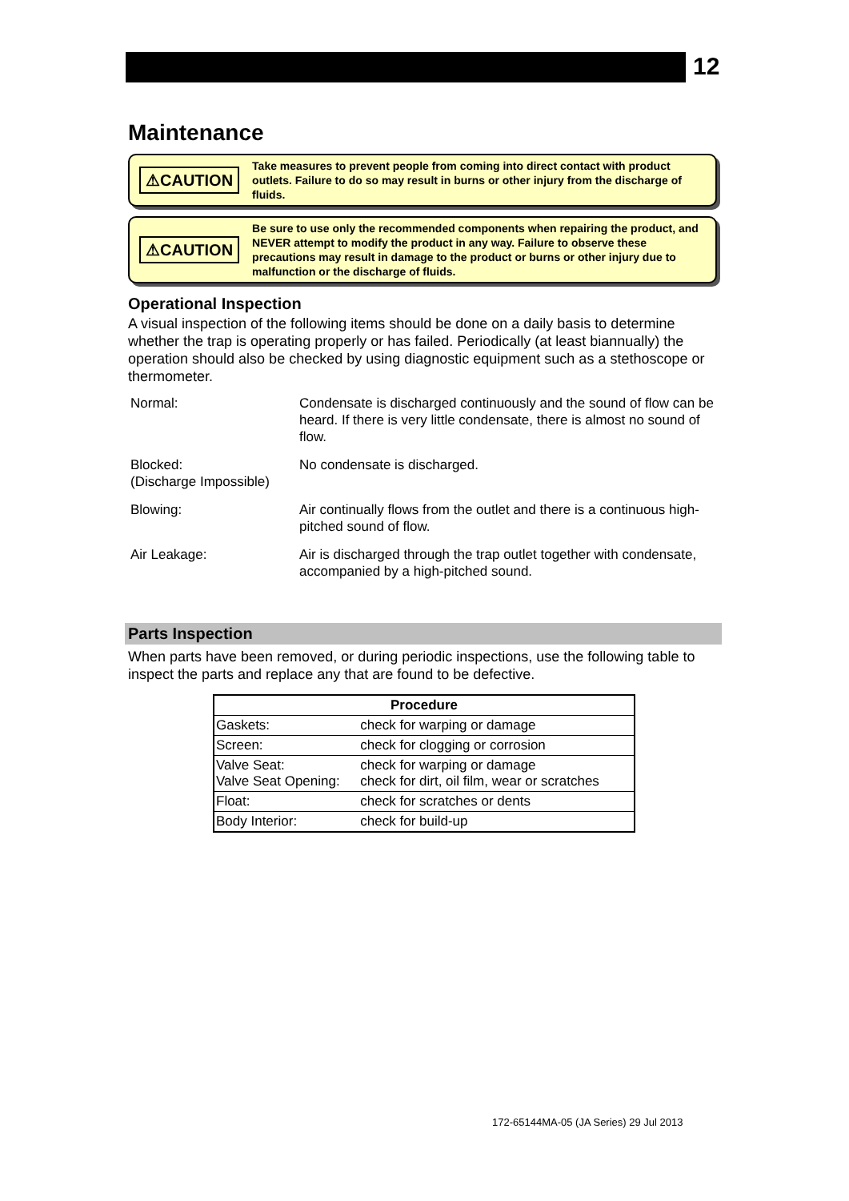12
Maintenance
⚠CAUTION Take measures to prevent people from coming into direct contact with product outlets. Failure to do so may result in burns or other injury from the discharge of fluids.
⚠CAUTION Be sure to use only the recommended components when repairing the product, and NEVER attempt to modify the product in any way. Failure to observe these precautions may result in damage to the product or burns or other injury due to malfunction or the discharge of fluids.
Operational Inspection
A visual inspection of the following items should be done on a daily basis to determine whether the trap is operating properly or has failed. Periodically (at least biannually) the operation should also be checked by using diagnostic equipment such as a stethoscope or thermometer.
| Normal: | Condensate is discharged continuously and the sound of flow can be heard. If there is very little condensate, there is almost no sound of flow. |
| Blocked: (Discharge Impossible) | No condensate is discharged. |
| Blowing: | Air continually flows from the outlet and there is a continuous high-pitched sound of flow. |
| Air Leakage: | Air is discharged through the trap outlet together with condensate, accompanied by a high-pitched sound. |
Parts Inspection
When parts have been removed, or during periodic inspections, use the following table to inspect the parts and replace any that are found to be defective.
| Procedure | |
| --- | --- |
| Gaskets: | check for warping or damage |
| Screen: | check for clogging or corrosion |
| Valve Seat: Valve Seat Opening: | check for warping or damage check for dirt, oil film, wear or scratches |
| Float: | check for scratches or dents |
| Body Interior: | check for build-up |
172-65144MA-05 (JA Series) 29 Jul 2013